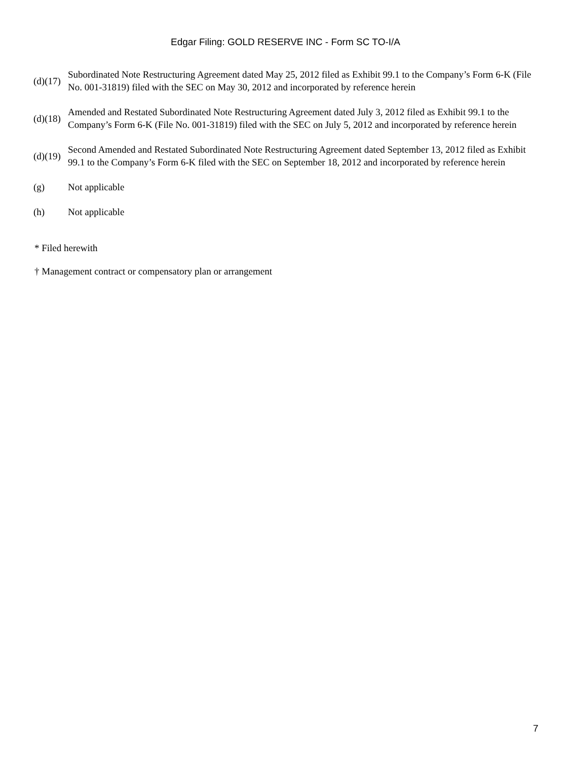Edgar Filing: GOLD RESERVE INC - Form SC TO-I/A
| (d)(17) | Subordinated Note Restructuring Agreement dated May 25, 2012 filed as Exhibit 99.1 to the Company’s Form 6-K (File No. 001-31819) filed with the SEC on May 30, 2012 and incorporated by reference herein |
| (d)(18) | Amended and Restated Subordinated Note Restructuring Agreement dated July 3, 2012 filed as Exhibit 99.1 to the Company’s Form 6-K (File No. 001-31819) filed with the SEC on July 5, 2012 and incorporated by reference herein |
| (d)(19) | Second Amended and Restated Subordinated Note Restructuring Agreement dated September 13, 2012 filed as Exhibit 99.1 to the Company’s Form 6-K filed with the SEC on September 18, 2012 and incorporated by reference herein |
| (g) | Not applicable |
| (h) | Not applicable |
* Filed herewith
† Management contract or compensatory plan or arrangement
7